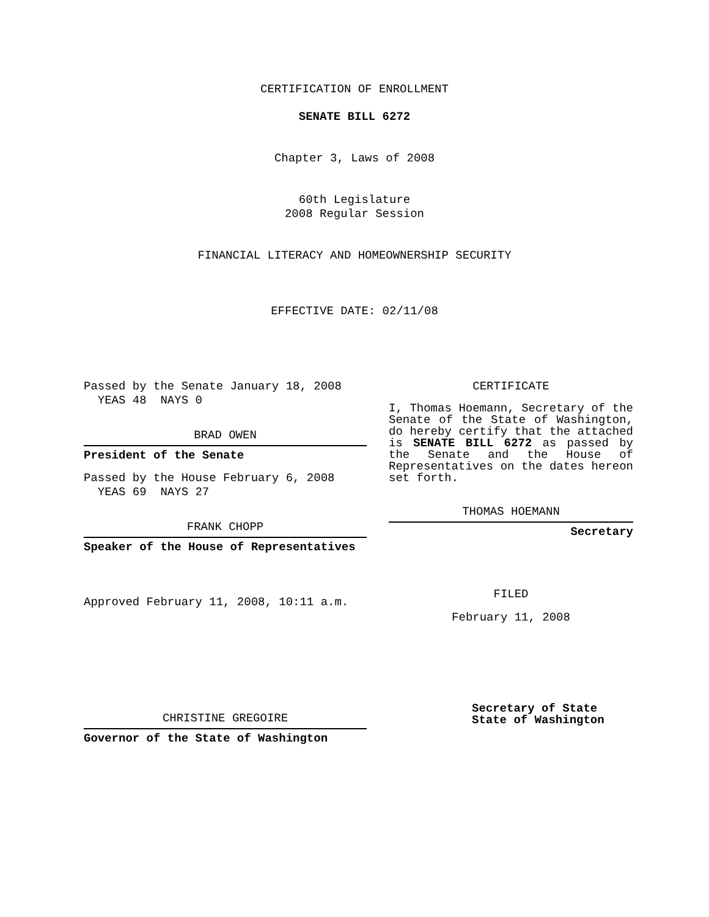CERTIFICATION OF ENROLLMENT
SENATE BILL 6272
Chapter 3, Laws of 2008
60th Legislature
2008 Regular Session
FINANCIAL LITERACY AND HOMEOWNERSHIP SECURITY
EFFECTIVE DATE: 02/11/08
Passed by the Senate January 18, 2008
YEAS 48 NAYS 0
BRAD OWEN
President of the Senate
Passed by the House February 6, 2008
YEAS 69 NAYS 27
FRANK CHOPP
Speaker of the House of Representatives
Approved February 11, 2008, 10:11 a.m.
CHRISTINE GREGOIRE
Governor of the State of Washington
CERTIFICATE
I, Thomas Hoemann, Secretary of the Senate of the State of Washington, do hereby certify that the attached is SENATE BILL 6272 as passed by the Senate and the House of Representatives on the dates hereon set forth.
THOMAS HOEMANN
Secretary
FILED
February 11, 2008
Secretary of State
State of Washington